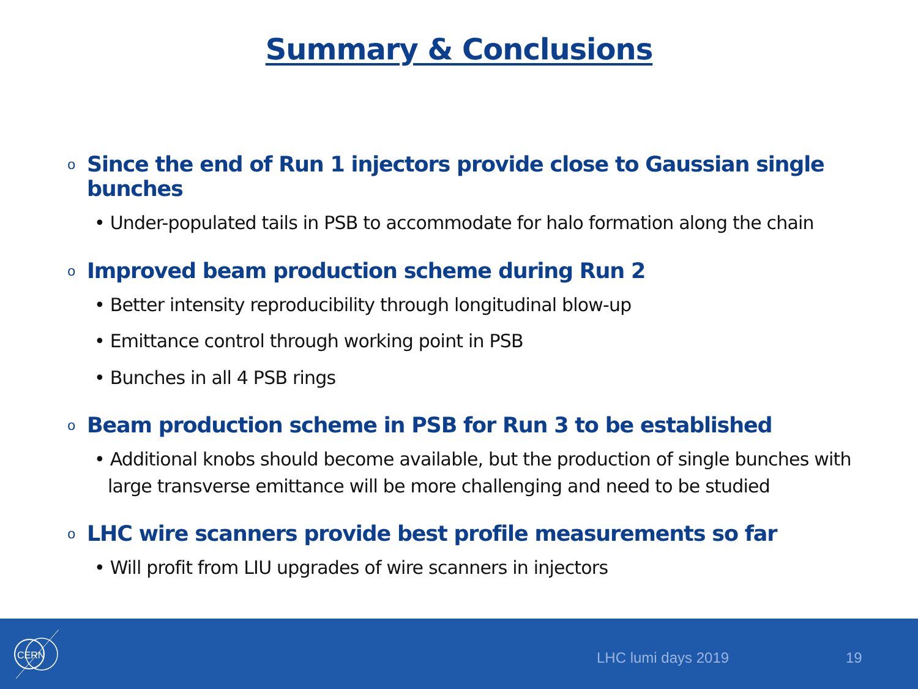Summary & Conclusions
o Since the end of Run 1 injectors provide close to Gaussian single bunches
• Under-populated tails in PSB to accommodate for halo formation along the chain
o Improved beam production scheme during Run 2
• Better intensity reproducibility through longitudinal blow-up
• Emittance control through working point in PSB
• Bunches in all 4 PSB rings
o Beam production scheme in PSB for Run 3 to be established
• Additional knobs should become available, but the production of single bunches with large transverse emittance will be more challenging and need to be studied
o LHC wire scanners provide best profile measurements so far
• Will profit from LIU upgrades of wire scanners in injectors
CERN
LHC lumi days 2019 19